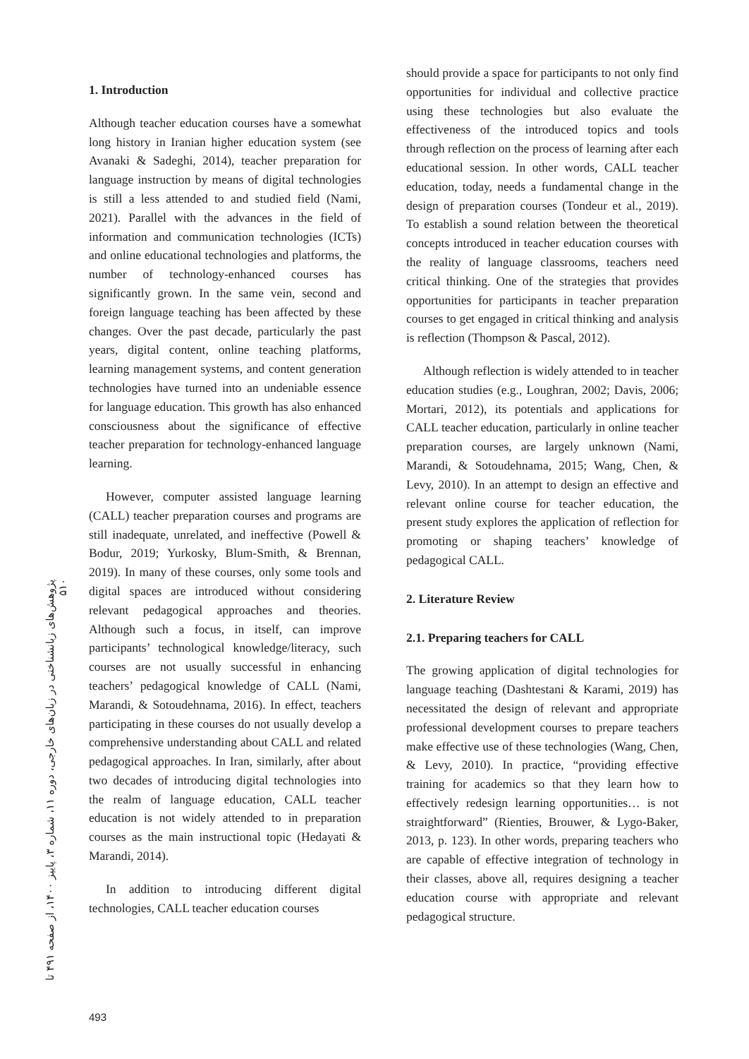1. Introduction
Although teacher education courses have a somewhat long history in Iranian higher education system (see Avanaki & Sadeghi, 2014), teacher preparation for language instruction by means of digital technologies is still a less attended to and studied field (Nami, 2021). Parallel with the advances in the field of information and communication technologies (ICTs) and online educational technologies and platforms, the number of technology-enhanced courses has significantly grown. In the same vein, second and foreign language teaching has been affected by these changes. Over the past decade, particularly the past years, digital content, online teaching platforms, learning management systems, and content generation technologies have turned into an undeniable essence for language education. This growth has also enhanced consciousness about the significance of effective teacher preparation for technology-enhanced language learning.
However, computer assisted language learning (CALL) teacher preparation courses and programs are still inadequate, unrelated, and ineffective (Powell & Bodur, 2019; Yurkosky, Blum-Smith, & Brennan, 2019). In many of these courses, only some tools and digital spaces are introduced without considering relevant pedagogical approaches and theories. Although such a focus, in itself, can improve participants’ technological knowledge/literacy, such courses are not usually successful in enhancing teachers’ pedagogical knowledge of CALL (Nami, Marandi, & Sotoudehnama, 2016). In effect, teachers participating in these courses do not usually develop a comprehensive understanding about CALL and related pedagogical approaches. In Iran, similarly, after about two decades of introducing digital technologies into the realm of language education, CALL teacher education is not widely attended to in preparation courses as the main instructional topic (Hedayati & Marandi, 2014).
In addition to introducing different digital technologies, CALL teacher education courses
should provide a space for participants to not only find opportunities for individual and collective practice using these technologies but also evaluate the effectiveness of the introduced topics and tools through reflection on the process of learning after each educational session. In other words, CALL teacher education, today, needs a fundamental change in the design of preparation courses (Tondeur et al., 2019). To establish a sound relation between the theoretical concepts introduced in teacher education courses with the reality of language classrooms, teachers need critical thinking. One of the strategies that provides opportunities for participants in teacher preparation courses to get engaged in critical thinking and analysis is reflection (Thompson & Pascal, 2012).
Although reflection is widely attended to in teacher education studies (e.g., Loughran, 2002; Davis, 2006; Mortari, 2012), its potentials and applications for CALL teacher education, particularly in online teacher preparation courses, are largely unknown (Nami, Marandi, & Sotoudehnama, 2015; Wang, Chen, & Levy, 2010). In an attempt to design an effective and relevant online course for teacher education, the present study explores the application of reflection for promoting or shaping teachers’ knowledge of pedagogical CALL.
2. Literature Review
2.1. Preparing teachers for CALL
The growing application of digital technologies for language teaching (Dashtestani & Karami, 2019) has necessitated the design of relevant and appropriate professional development courses to prepare teachers make effective use of these technologies (Wang, Chen, & Levy, 2010). In practice, “providing effective training for academics so that they learn how to effectively redesign learning opportunities… is not straightforward” (Rienties, Brouwer, & Lygo-Baker, 2013, p. 123). In other words, preparing teachers who are capable of effective integration of technology in their classes, above all, requires designing a teacher education course with appropriate and relevant pedagogical structure.
پژوهش‌های زبانشناختی در زبان‌های خارجی، دوره ۱۱، شماره ۳، پاییز ۱۴۰۰، از صفحه ۴۹۱ تا ۵۱۰
493